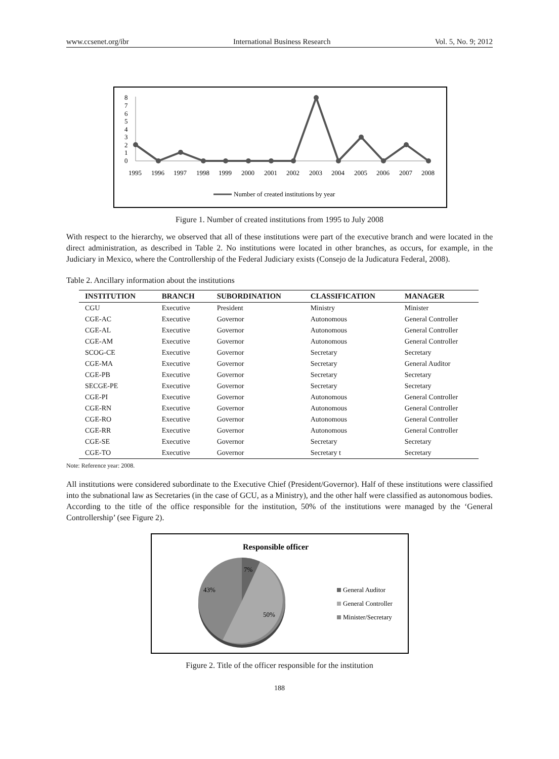www.ccsenet.org/ibr International Business Research Vol. 5, No. 9; 2012
8
7
6
5
4
3
2
1
0
1995
1996
1997
1998
1999
2000
2001
2002
2003
2004
2005
2006
2007
2008
Number of created institutions by year
Figure 1. Number of created institutions from 1995 to July 2008
With respect to the hierarchy, we observed that all of these institutions were part of the executive branch and were located in the direct administration, as described in Table 2. No institutions were located in other branches, as occurs, for example, in the Judiciary in Mexico, where the Controllership of the Federal Judiciary exists (Consejo de la Judicatura Federal, 2008).
Table 2. Ancillary information about the institutions
| INSTITUTION | BRANCH | SUBORDINATION | CLASSIFICATION | MANAGER |
| --- | --- | --- | --- | --- |
| CGU | Executive | President | Ministry | Minister |
| CGE-AC | Executive | Governor | Autonomous | General Controller |
| CGE-AL | Executive | Governor | Autonomous | General Controller |
| CGE-AM | Executive | Governor | Autonomous | General Controller |
| SCOG-CE | Executive | Governor | Secretary | Secretary |
| CGE-MA | Executive | Governor | Secretary | General Auditor |
| CGE-PB | Executive | Governor | Secretary | Secretary |
| SECGE-PE | Executive | Governor | Secretary | Secretary |
| CGE-PI | Executive | Governor | Autonomous | General Controller |
| CGE-RN | Executive | Governor | Autonomous | General Controller |
| CGE-RO | Executive | Governor | Autonomous | General Controller |
| CGE-RR | Executive | Governor | Autonomous | General Controller |
| CGE-SE | Executive | Governor | Secretary | Secretary |
| CGE-TO | Executive | Governor | Secretary t | Secretary |
Note: Reference year: 2008.
All institutions were considered subordinate to the Executive Chief (President/Governor). Half of these institutions were classified into the subnational law as Secretaries (in the case of GCU, as a Ministry), and the other half were classified as autonomous bodies. According to the title of the office responsible for the institution, 50% of the institutions were managed by the ‘General Controllership’ (see Figure 2).
Responsible officer
7%
43%
50%
General Auditor
General Controller
Minister/Secretary
Figure 2. Title of the officer responsible for the institution
188